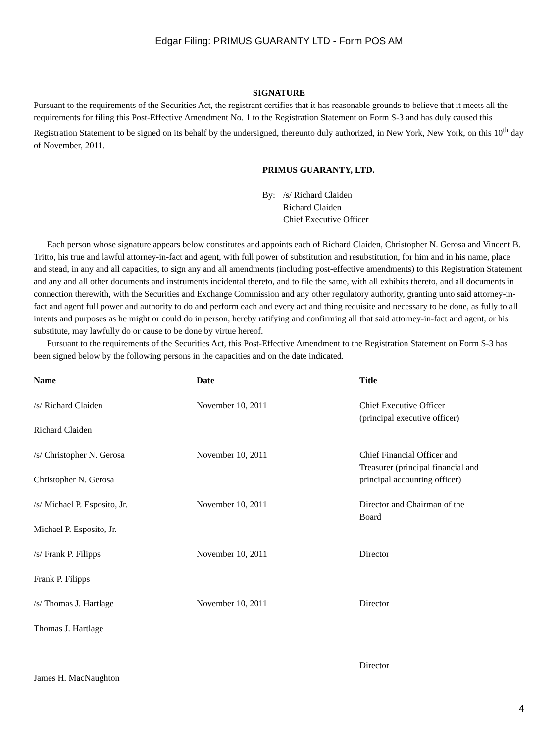Edgar Filing: PRIMUS GUARANTY LTD - Form POS AM
SIGNATURE
Pursuant to the requirements of the Securities Act, the registrant certifies that it has reasonable grounds to believe that it meets all the requirements for filing this Post-Effective Amendment No. 1 to the Registration Statement on Form S-3 and has duly caused this Registration Statement to be signed on its behalf by the undersigned, thereunto duly authorized, in New York, New York, on this 10<sup>th</sup> day of November, 2011.
PRIMUS GUARANTY, LTD.
By: /s/ Richard Claiden
Richard Claiden
Chief Executive Officer
Each person whose signature appears below constitutes and appoints each of Richard Claiden, Christopher N. Gerosa and Vincent B. Tritto, his true and lawful attorney-in-fact and agent, with full power of substitution and resubstitution, for him and in his name, place and stead, in any and all capacities, to sign any and all amendments (including post-effective amendments) to this Registration Statement and any and all other documents and instruments incidental thereto, and to file the same, with all exhibits thereto, and all documents in connection therewith, with the Securities and Exchange Commission and any other regulatory authority, granting unto said attorney-in-fact and agent full power and authority to do and perform each and every act and thing requisite and necessary to be done, as fully to all intents and purposes as he might or could do in person, hereby ratifying and confirming all that said attorney-in-fact and agent, or his substitute, may lawfully do or cause to be done by virtue hereof.
Pursuant to the requirements of the Securities Act, this Post-Effective Amendment to the Registration Statement on Form S-3 has been signed below by the following persons in the capacities and on the date indicated.
| Name | Date | Title |
| --- | --- | --- |
| /s/ Richard Claiden Richard Claiden | November 10, 2011 | Chief Executive Officer (principal executive officer) |
| /s/ Christopher N. Gerosa Christopher N. Gerosa | November 10, 2011 | Chief Financial Officer and Treasurer (principal financial and principal accounting officer) |
| /s/ Michael P. Esposito, Jr. Michael P. Esposito, Jr. | November 10, 2011 | Director and Chairman of the Board |
| /s/ Frank P. Filipps Frank P. Filipps | November 10, 2011 | Director |
| /s/ Thomas J. Hartlage Thomas J. Hartlage | November 10, 2011 | Director |
| James H. MacNaughton | | Director |
4